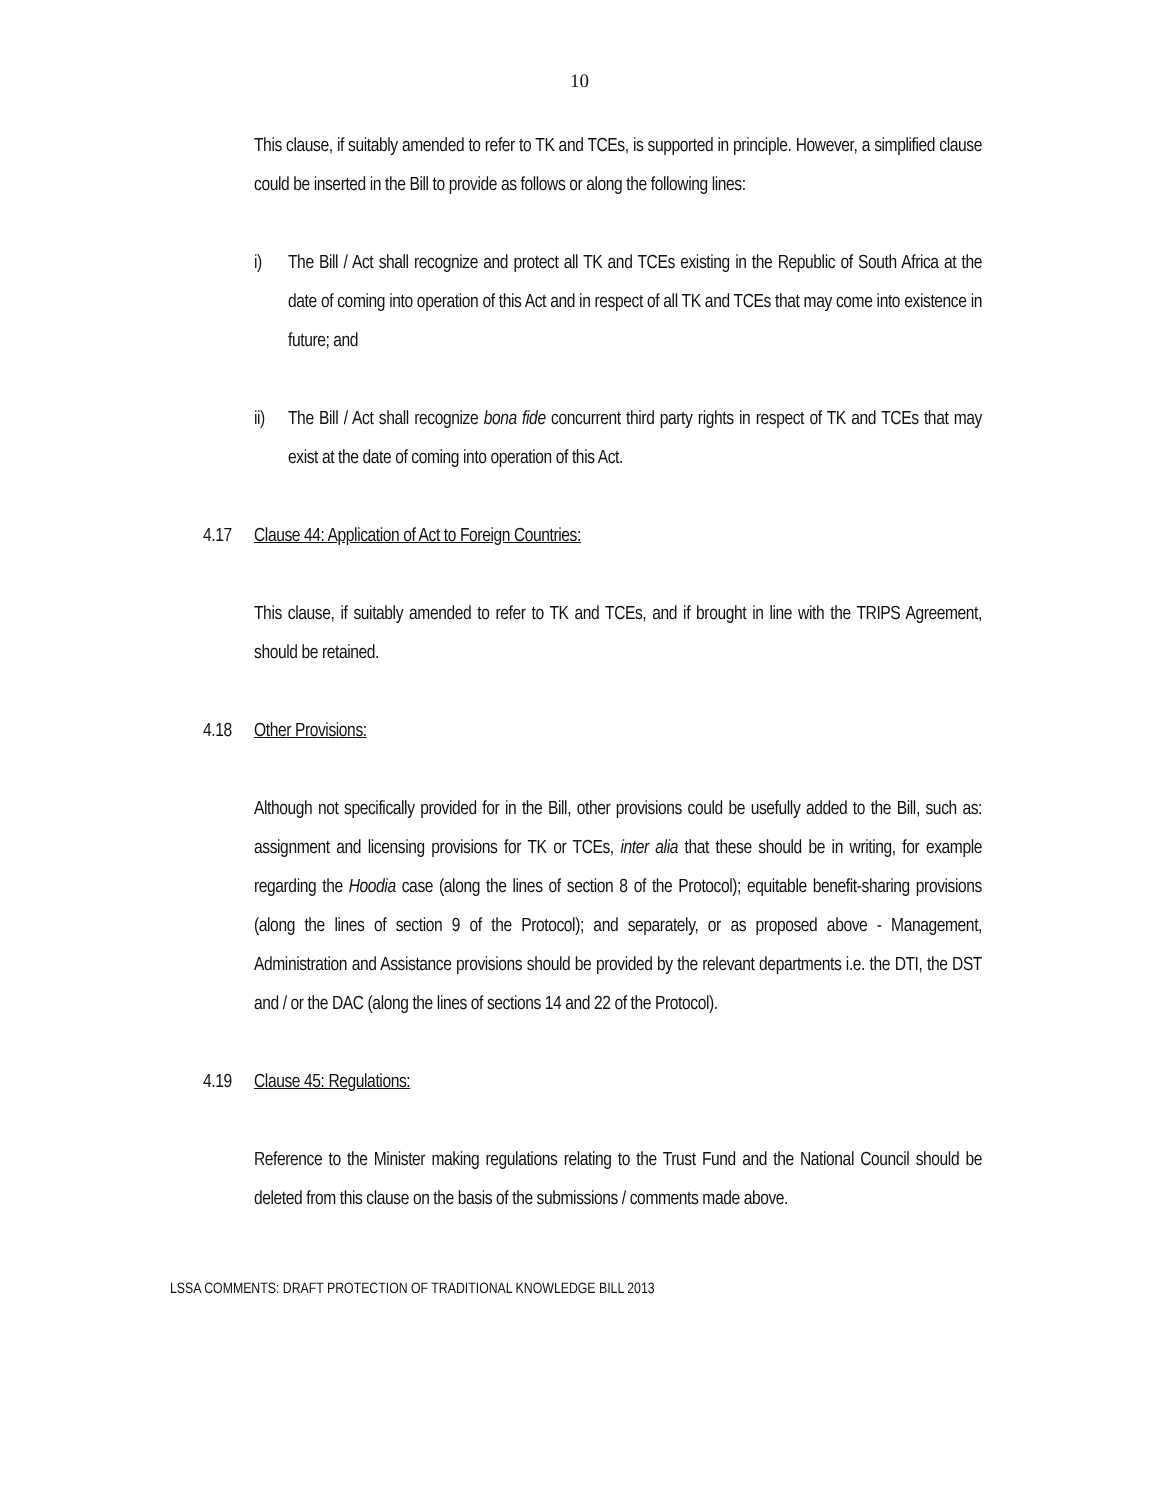10
This clause, if suitably amended to refer to TK and TCEs, is supported in principle. However, a simplified clause could be inserted in the Bill to provide as follows or along the following lines:
i) The Bill / Act shall recognize and protect all TK and TCEs existing in the Republic of South Africa at the date of coming into operation of this Act and in respect of all TK and TCEs that may come into existence in future; and
ii)
The Bill / Act shall recognize bona fide concurrent third party rights in respect of TK and TCEs that may exist at the date of coming into operation of this Act.
4.17 Clause 44: Application of Act to Foreign Countries:
This clause, if suitably amended to refer to TK and TCEs, and if brought in line with the TRIPS Agreement, should be retained.
4.18 Other Provisions:
Although not specifically provided for in the Bill, other provisions could be usefully added to the Bill, such as: assignment and licensing provisions for TK or TCEs, inter alia that these should be in writing, for example regarding the Hoodia case (along the lines of section 8 of the Protocol); equitable benefit-sharing provisions (along the lines of section 9 of the Protocol); and separately, or as proposed above - Management, Administration and Assistance provisions should be provided by the relevant departments i.e. the DTI, the DST and / or the DAC (along the lines of sections 14 and 22 of the Protocol).
4.19 Clause 45: Regulations:
Reference to the Minister making regulations relating to the Trust Fund and the National Council should be deleted from this clause on the basis of the submissions / comments made above.
LSSA COMMENTS: DRAFT PROTECTION OF TRADITIONAL KNOWLEDGE BILL 2013